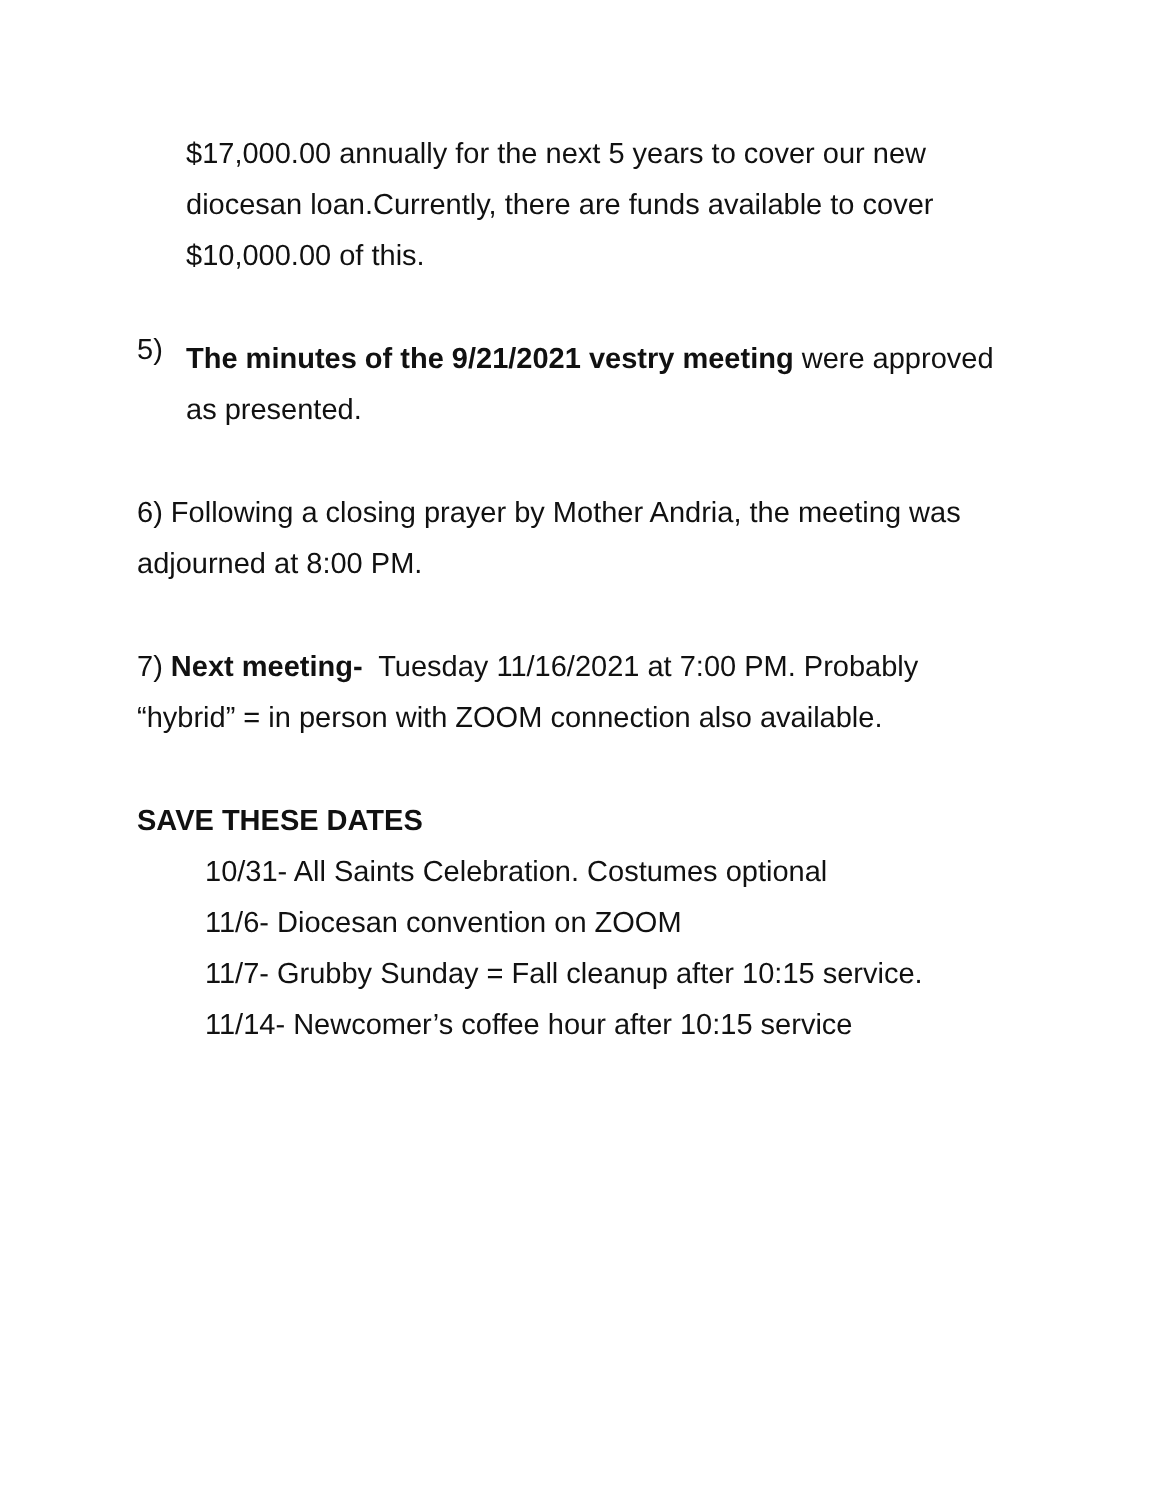$17,000.00 annually for the next 5 years to cover our new diocesan loan.Currently, there are funds available to cover $10,000.00 of this.
5)
The minutes of the 9/21/2021 vestry meeting were approved as presented.
6) Following a closing prayer by Mother Andria, the meeting was adjourned at 8:00 PM.
7) Next meeting- Tuesday 11/16/2021 at 7:00 PM. Probably “hybrid” = in person with ZOOM connection also available.
SAVE THESE DATES
10/31- All Saints Celebration. Costumes optional
11/6- Diocesan convention on ZOOM
11/7- Grubby Sunday = Fall cleanup after 10:15 service.
11/14- Newcomer’s coffee hour after 10:15 service